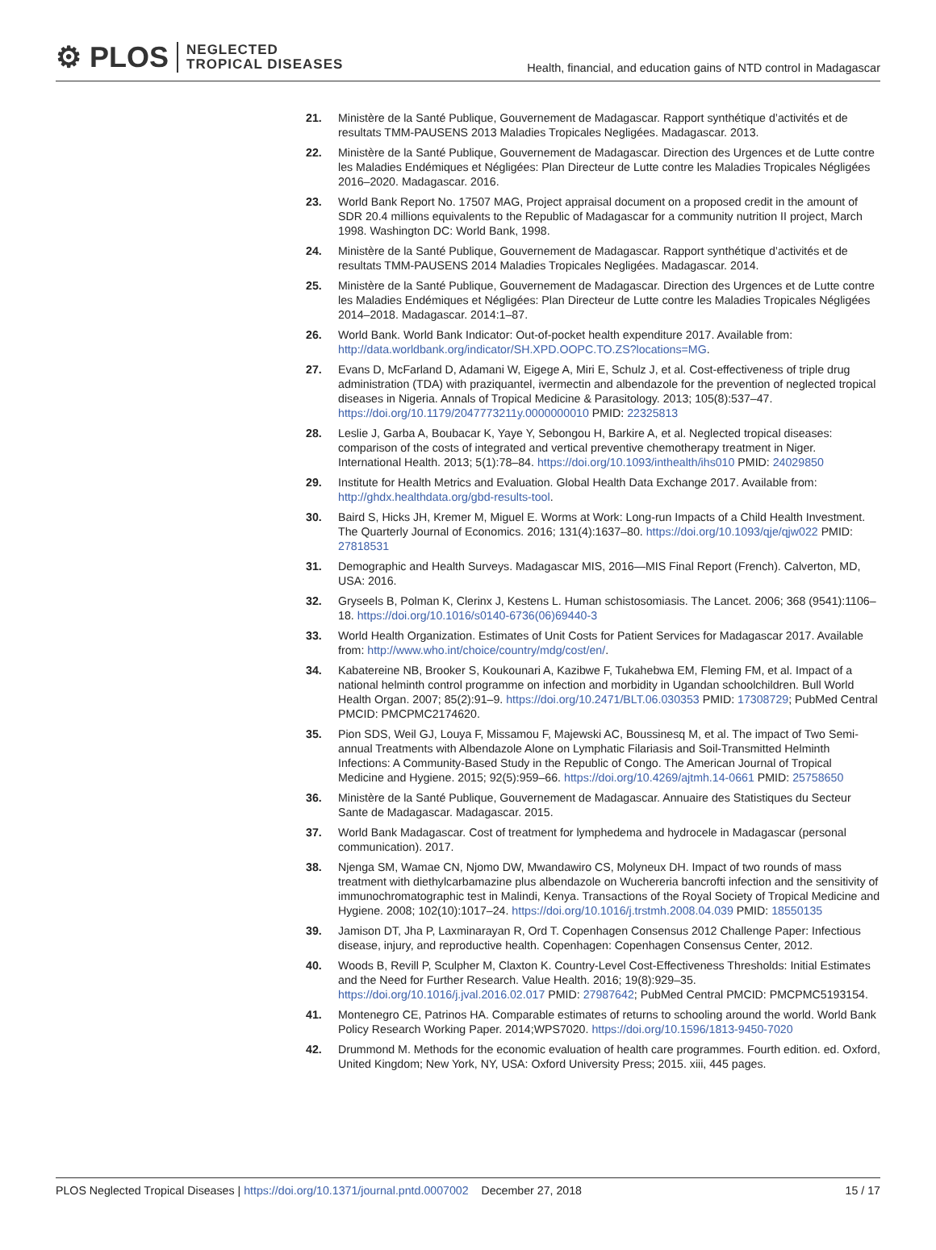⚙ PLOS NEGLECTED
TROPICAL DISEASES
Health, financial, and education gains of NTD control in Madagascar
21. Ministère de la Santé Publique, Gouvernement de Madagascar. Rapport synthétique d’activités et de resultats TMM-PAUSENS 2013 Maladies Tropicales Negligées. Madagascar. 2013.
22. Ministère de la Santé Publique, Gouvernement de Madagascar. Direction des Urgences et de Lutte contre les Maladies Endémiques et Négligées: Plan Directeur de Lutte contre les Maladies Tropicales Négligées 2016–2020. Madagascar. 2016.
23. World Bank Report No. 17507 MAG, Project appraisal document on a proposed credit in the amount of SDR 20.4 millions equivalents to the Republic of Madagascar for a community nutrition II project, March 1998. Washington DC: World Bank, 1998.
24. Ministère de la Santé Publique, Gouvernement de Madagascar. Rapport synthétique d’activités et de resultats TMM-PAUSENS 2014 Maladies Tropicales Negligées. Madagascar. 2014.
25. Ministère de la Santé Publique, Gouvernement de Madagascar. Direction des Urgences et de Lutte contre les Maladies Endémiques et Négligées: Plan Directeur de Lutte contre les Maladies Tropicales Négligées 2014–2018. Madagascar. 2014:1–87.
26. World Bank. World Bank Indicator: Out-of-pocket health expenditure 2017. Available from: http://data.worldbank.org/indicator/SH.XPD.OOPC.TO.ZS?locations=MG.
27. Evans D, McFarland D, Adamani W, Eigege A, Miri E, Schulz J, et al. Cost-effectiveness of triple drug administration (TDA) with praziquantel, ivermectin and albendazole for the prevention of neglected tropical diseases in Nigeria. Annals of Tropical Medicine & Parasitology. 2013; 105(8):537–47. https://doi.org/10.1179/2047773211y.0000000010 PMID: 22325813
28. Leslie J, Garba A, Boubacar K, Yaye Y, Sebongou H, Barkire A, et al. Neglected tropical diseases: comparison of the costs of integrated and vertical preventive chemotherapy treatment in Niger. International Health. 2013; 5(1):78–84. https://doi.org/10.1093/inthealth/ihs010 PMID: 24029850
29. Institute for Health Metrics and Evaluation. Global Health Data Exchange 2017. Available from: http://ghdx.healthdata.org/gbd-results-tool.
30. Baird S, Hicks JH, Kremer M, Miguel E. Worms at Work: Long-run Impacts of a Child Health Investment. The Quarterly Journal of Economics. 2016; 131(4):1637–80. https://doi.org/10.1093/qje/qjw022 PMID: 27818531
31. Demographic and Health Surveys. Madagascar MIS, 2016—MIS Final Report (French). Calverton, MD, USA: 2016.
32. Gryseels B, Polman K, Clerinx J, Kestens L. Human schistosomiasis. The Lancet. 2006; 368 (9541):1106–18. https://doi.org/10.1016/s0140-6736(06)69440-3
33. World Health Organization. Estimates of Unit Costs for Patient Services for Madagascar 2017. Available from: http://www.who.int/choice/country/mdg/cost/en/.
34. Kabatereine NB, Brooker S, Koukounari A, Kazibwe F, Tukahebwa EM, Fleming FM, et al. Impact of a national helminth control programme on infection and morbidity in Ugandan schoolchildren. Bull World Health Organ. 2007; 85(2):91–9. https://doi.org/10.2471/BLT.06.030353 PMID: 17308729; PubMed Central PMCID: PMCPMC2174620.
35. Pion SDS, Weil GJ, Louya F, Missamou F, Majewski AC, Boussinesq M, et al. The impact of Two Semi-annual Treatments with Albendazole Alone on Lymphatic Filariasis and Soil-Transmitted Helminth Infections: A Community-Based Study in the Republic of Congo. The American Journal of Tropical Medicine and Hygiene. 2015; 92(5):959–66. https://doi.org/10.4269/ajtmh.14-0661 PMID: 25758650
36. Ministère de la Santé Publique, Gouvernement de Madagascar. Annuaire des Statistiques du Secteur Sante de Madagascar. Madagascar. 2015.
37. World Bank Madagascar. Cost of treatment for lymphedema and hydrocele in Madagascar (personal communication). 2017.
38. Njenga SM, Wamae CN, Njomo DW, Mwandawiro CS, Molyneux DH. Impact of two rounds of mass treatment with diethylcarbamazine plus albendazole on Wuchereria bancrofti infection and the sensitivity of immunochromatographic test in Malindi, Kenya. Transactions of the Royal Society of Tropical Medicine and Hygiene. 2008; 102(10):1017–24. https://doi.org/10.1016/j.trstmh.2008.04.039 PMID: 18550135
39. Jamison DT, Jha P, Laxminarayan R, Ord T. Copenhagen Consensus 2012 Challenge Paper: Infectious disease, injury, and reproductive health. Copenhagen: Copenhagen Consensus Center, 2012.
40. Woods B, Revill P, Sculpher M, Claxton K. Country-Level Cost-Effectiveness Thresholds: Initial Estimates and the Need for Further Research. Value Health. 2016; 19(8):929–35. https://doi.org/10.1016/j.jval.2016.02.017 PMID: 27987642; PubMed Central PMCID: PMCPMC5193154.
41. Montenegro CE, Patrinos HA. Comparable estimates of returns to schooling around the world. World Bank Policy Research Working Paper. 2014;WPS7020. https://doi.org/10.1596/1813-9450-7020
42. Drummond M. Methods for the economic evaluation of health care programmes. Fourth edition. ed. Oxford, United Kingdom; New York, NY, USA: Oxford University Press; 2015. xiii, 445 pages.
PLOS Neglected Tropical Diseases | https://doi.org/10.1371/journal.pntd.0007002 December 27, 2018 15 / 17